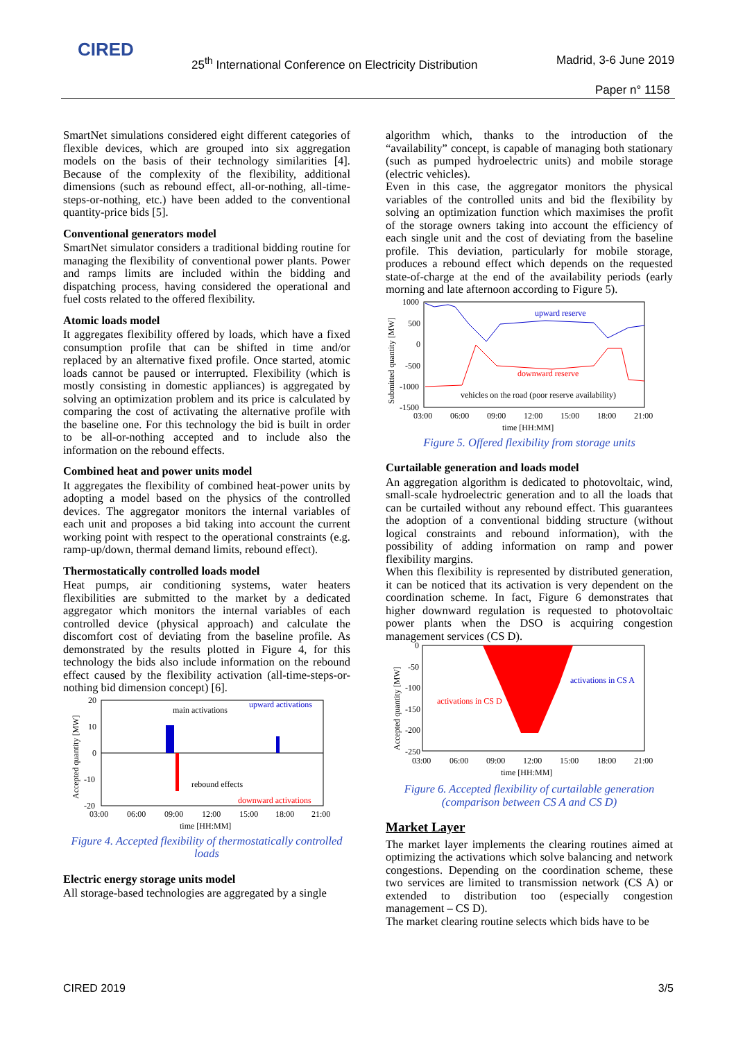CIRED
25<sup>th</sup> International Conference on Electricity Distribution
Madrid, 3-6 June 2019
Paper n° 1158
SmartNet simulations considered eight different categories of flexible devices, which are grouped into six aggregation models on the basis of their technology similarities [4]. Because of the complexity of the flexibility, additional dimensions (such as rebound effect, all-or-nothing, all-time-steps-or-nothing, etc.) have been added to the conventional quantity-price bids [5].
Conventional generators model
SmartNet simulator considers a traditional bidding routine for managing the flexibility of conventional power plants. Power and ramps limits are included within the bidding and dispatching process, having considered the operational and fuel costs related to the offered flexibility.
Atomic loads model
It aggregates flexibility offered by loads, which have a fixed consumption profile that can be shifted in time and/or replaced by an alternative fixed profile. Once started, atomic loads cannot be paused or interrupted. Flexibility (which is mostly consisting in domestic appliances) is aggregated by solving an optimization problem and its price is calculated by comparing the cost of activating the alternative profile with the baseline one. For this technology the bid is built in order to be all-or-nothing accepted and to include also the information on the rebound effects.
Combined heat and power units model
It aggregates the flexibility of combined heat-power units by adopting a model based on the physics of the controlled devices. The aggregator monitors the internal variables of each unit and proposes a bid taking into account the current working point with respect to the operational constraints (e.g. ramp-up/down, thermal demand limits, rebound effect).
Thermostatically controlled loads model
Heat pumps, air conditioning systems, water heaters flexibilities are submitted to the market by a dedicated aggregator which monitors the internal variables of each controlled device (physical approach) and calculate the discomfort cost of deviating from the baseline profile. As demonstrated by the results plotted in Figure 4, for this technology the bids also include information on the rebound effect caused by the flexibility activation (all-time-steps-or-nothing bid dimension concept) [6].
Accepted quantity [MW]
20
10
0
-10
-20
main activations
upward activations
rebound effects
downward activations
03:00
06:00
09:00
12:00
15:00
18:00
21:00
time [HH:MM]
Figure 4. Accepted flexibility of thermostatically controlled loads
Electric energy storage units model
All storage-based technologies are aggregated by a single
algorithm which, thanks to the introduction of the “availability” concept, is capable of managing both stationary (such as pumped hydroelectric units) and mobile storage (electric vehicles).
Even in this case, the aggregator monitors the physical variables of the controlled units and bid the flexibility by solving an optimization function which maximises the profit of the storage owners taking into account the efficiency of each single unit and the cost of deviating from the baseline profile. This deviation, particularly for mobile storage, produces a rebound effect which depends on the requested state-of-charge at the end of the availability periods (early morning and late afternoon according to Figure 5).
Submitted quantity [MW]
1000
500
0
-500
-1000
-1500
upward reserve
downward reserve
vehicles on the road (poor reserve availability)
03:00
06:00
09:00
12:00
15:00
18:00
21:00
time [HH:MM]
Figure 5. Offered flexibility from storage units
Curtailable generation and loads model
An aggregation algorithm is dedicated to photovoltaic, wind, small-scale hydroelectric generation and to all the loads that can be curtailed without any rebound effect. This guarantees the adoption of a conventional bidding structure (without logical constraints and rebound information), with the possibility of adding information on ramp and power flexibility margins.
When this flexibility is represented by distributed generation, it can be noticed that its activation is very dependent on the coordination scheme. In fact, Figure 6 demonstrates that higher downward regulation is requested to photovoltaic power plants when the DSO is acquiring congestion management services (CS D).
Accepted quantity [MW]
0
-50
-100
-150
-200
-250
activations in CS A
activations in CS D
03:00
06:00
09:00
12:00
15:00
18:00
21:00
time [HH:MM]
Figure 6. Accepted flexibility of curtailable generation
(comparison between CS A and CS D)
Market Layer
The market layer implements the clearing routines aimed at optimizing the activations which solve balancing and network congestions. Depending on the coordination scheme, these two services are limited to transmission network (CS A) or extended to distribution too (especially congestion management – CS D).
The market clearing routine selects which bids have to be
CIRED 2019 3/5